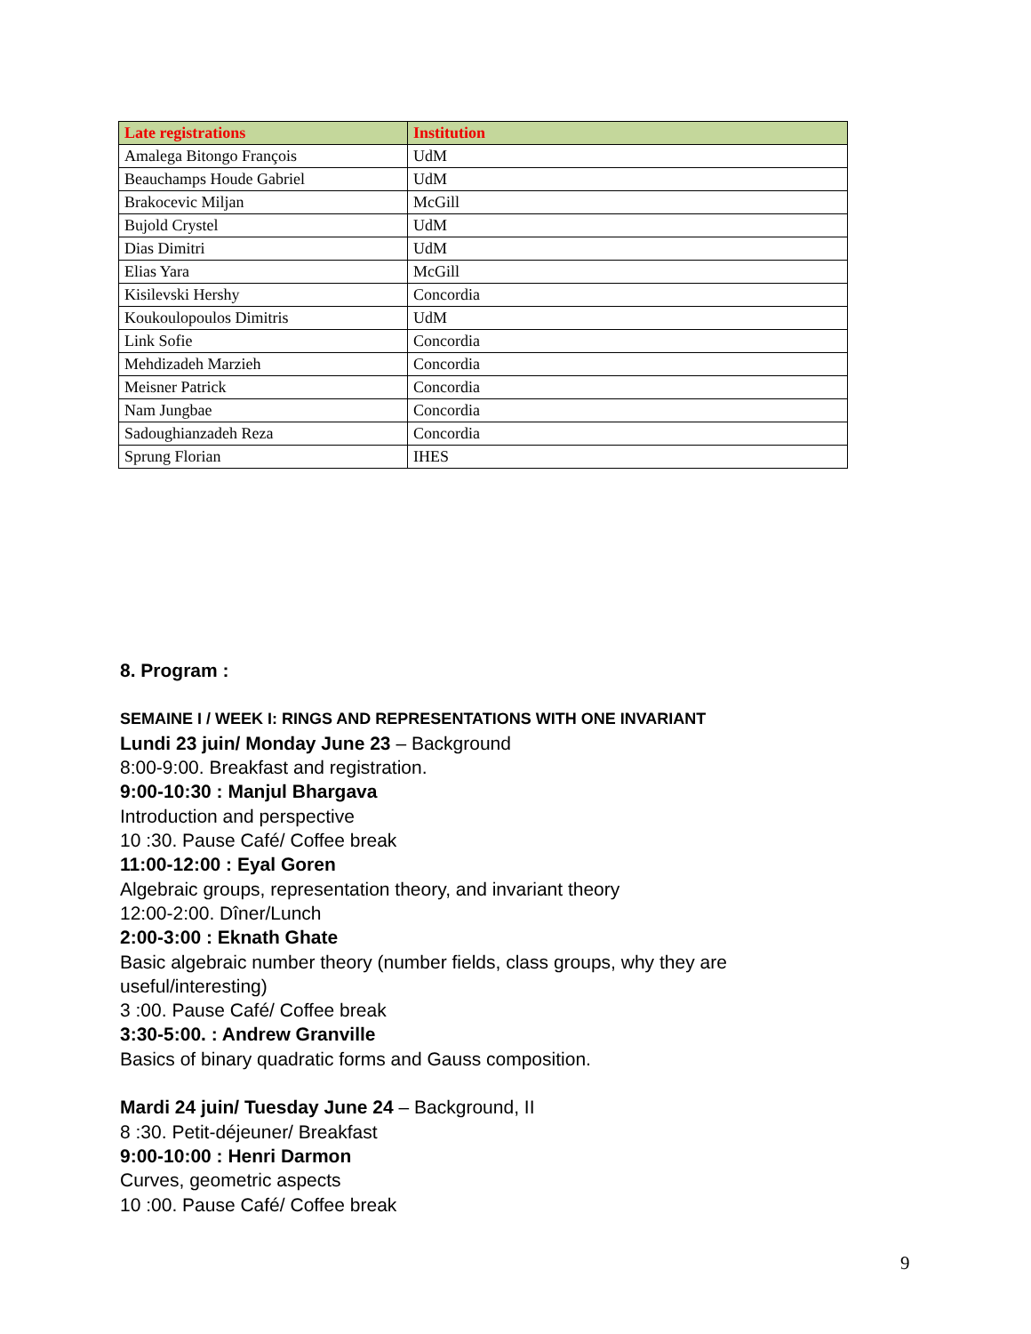| Late registrations | Institution |
| --- | --- |
| Amalega Bitongo François | UdM |
| Beauchamps Houde Gabriel | UdM |
| Brakocevic Miljan | McGill |
| Bujold Crystel | UdM |
| Dias Dimitri | UdM |
| Elias Yara | McGill |
| Kisilevski Hershy | Concordia |
| Koukoulopoulos Dimitris | UdM |
| Link Sofie | Concordia |
| Mehdizadeh Marzieh | Concordia |
| Meisner Patrick | Concordia |
| Nam Jungbae | Concordia |
| Sadoughianzadeh Reza | Concordia |
| Sprung Florian | IHES |
8. Program :
SEMAINE I / WEEK I: RINGS AND REPRESENTATIONS WITH ONE INVARIANT
Lundi 23 juin/ Monday June 23 – Background
8:00-9:00. Breakfast and registration.
9:00-10:30 : Manjul Bhargava
Introduction and perspective
10 :30. Pause Café/ Coffee break
11:00-12:00 : Eyal Goren
Algebraic groups, representation theory, and invariant theory
12:00-2:00. Dîner/Lunch
2:00-3:00 : Eknath Ghate
Basic algebraic number theory (number fields, class groups, why they are
useful/interesting)
3 :00. Pause Café/ Coffee break
3:30-5:00. : Andrew Granville
Basics of binary quadratic forms and Gauss composition.
Mardi 24 juin/ Tuesday June 24 – Background, II
8 :30. Petit-déjeuner/ Breakfast
9:00-10:00 : Henri Darmon
Curves, geometric aspects
10 :00. Pause Café/ Coffee break
9